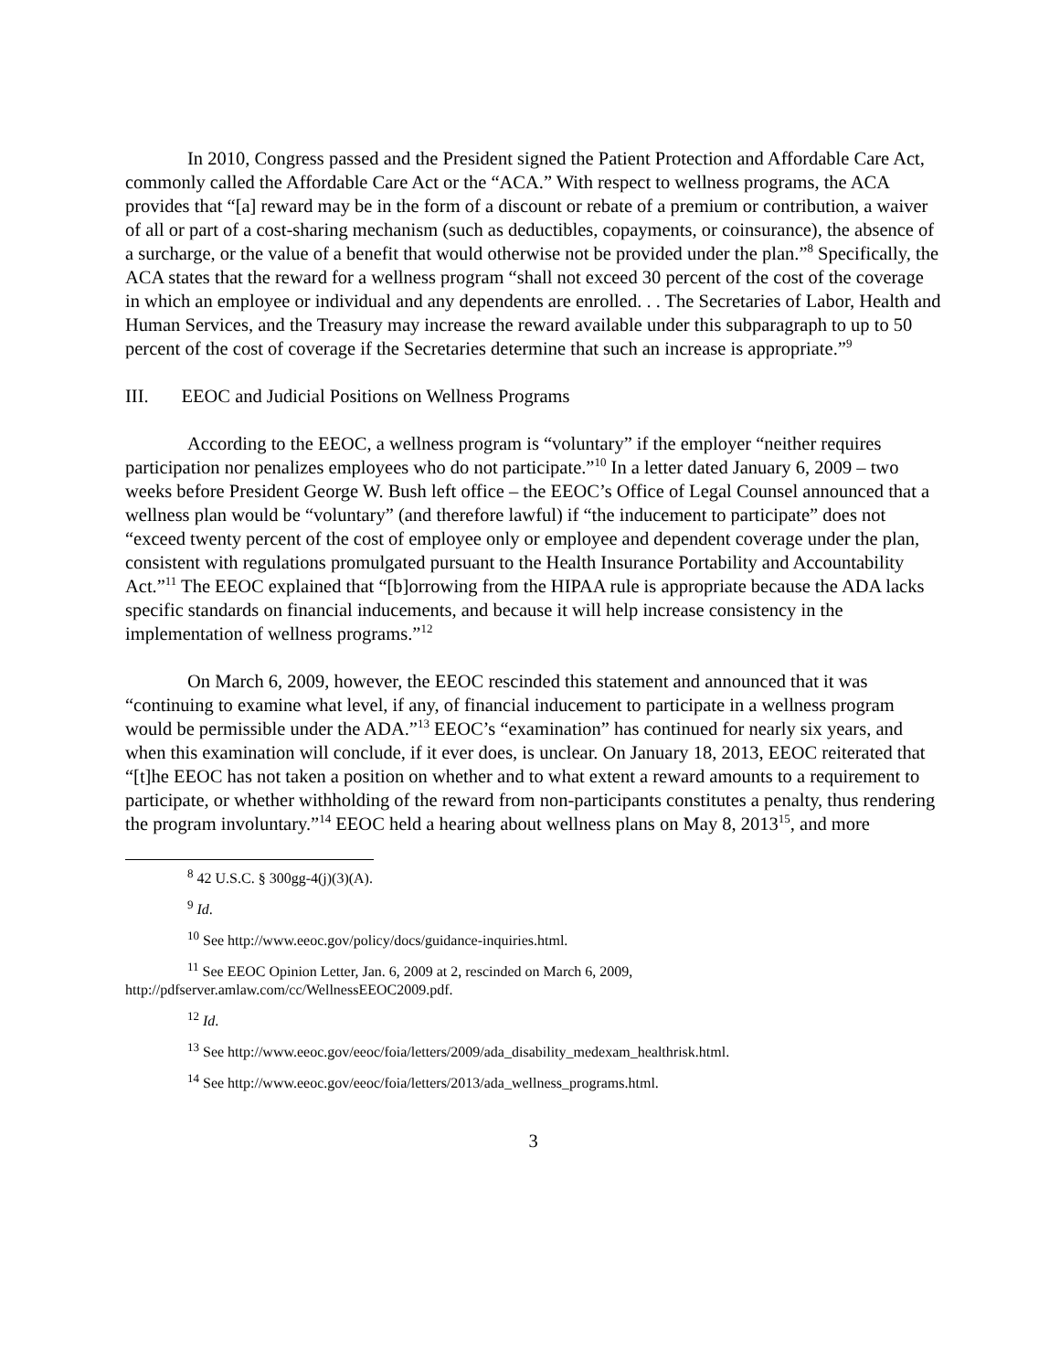In 2010, Congress passed and the President signed the Patient Protection and Affordable Care Act, commonly called the Affordable Care Act or the “ACA.” With respect to wellness programs, the ACA provides that “[a] reward may be in the form of a discount or rebate of a premium or contribution, a waiver of all or part of a cost-sharing mechanism (such as deductibles, copayments, or coinsurance), the absence of a surcharge, or the value of a benefit that would otherwise not be provided under the plan.”<sup>8</sup> Specifically, the ACA states that the reward for a wellness program “shall not exceed 30 percent of the cost of the coverage in which an employee or individual and any dependents are enrolled. . . The Secretaries of Labor, Health and Human Services, and the Treasury may increase the reward available under this subparagraph to up to 50 percent of the cost of coverage if the Secretaries determine that such an increase is appropriate.”<sup>9</sup>
III. EEOC and Judicial Positions on Wellness Programs
According to the EEOC, a wellness program is “voluntary” if the employer “neither requires participation nor penalizes employees who do not participate.”<sup>10</sup> In a letter dated January 6, 2009 – two weeks before President George W. Bush left office – the EEOC’s Office of Legal Counsel announced that a wellness plan would be “voluntary” (and therefore lawful) if “the inducement to participate” does not “exceed twenty percent of the cost of employee only or employee and dependent coverage under the plan, consistent with regulations promulgated pursuant to the Health Insurance Portability and Accountability Act.”<sup>11</sup> The EEOC explained that “[b]orrowing from the HIPAA rule is appropriate because the ADA lacks specific standards on financial inducements, and because it will help increase consistency in the implementation of wellness programs.”<sup>12</sup>
On March 6, 2009, however, the EEOC rescinded this statement and announced that it was “continuing to examine what level, if any, of financial inducement to participate in a wellness program would be permissible under the ADA.”<sup>13</sup> EEOC’s “examination” has continued for nearly six years, and when this examination will conclude, if it ever does, is unclear. On January 18, 2013, EEOC reiterated that “[t]he EEOC has not taken a position on whether and to what extent a reward amounts to a requirement to participate, or whether withholding of the reward from non-participants constitutes a penalty, thus rendering the program involuntary.”<sup>14</sup> EEOC held a hearing about wellness plans on May 8, 2013<sup>15</sup>, and more
<sup>8</sup> 42 U.S.C. § 300gg-4(j)(3)(A).
<sup>9</sup> Id.
<sup>10</sup> See http://www.eeoc.gov/policy/docs/guidance-inquiries.html.
<sup>11</sup> See EEOC Opinion Letter, Jan. 6, 2009 at 2, rescinded on March 6, 2009, http://pdfserver.amlaw.com/cc/WellnessEEOC2009.pdf.
<sup>12</sup> Id.
<sup>13</sup> See http://www.eeoc.gov/eeoc/foia/letters/2009/ada_disability_medexam_healthrisk.html.
<sup>14</sup> See http://www.eeoc.gov/eeoc/foia/letters/2013/ada_wellness_programs.html.
3